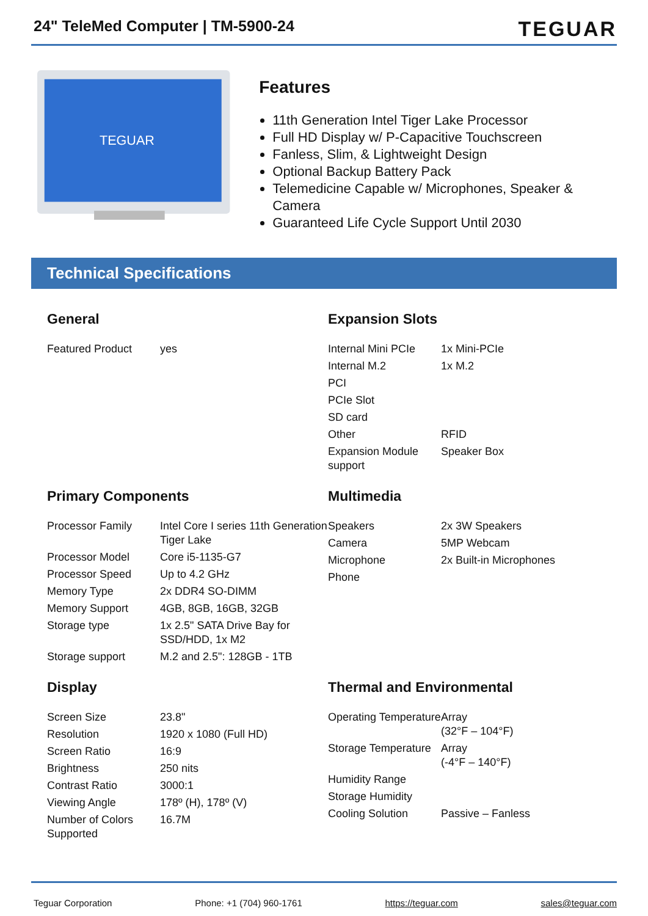24" TeleMed Computer | TM-5900-24
TEGUAR
TEGUAR
Features
11th Generation Intel Tiger Lake Processor
Full HD Display w/ P-Capacitive Touchscreen
Fanless, Slim, & Lightweight Design
Optional Backup Battery Pack
Telemedicine Capable w/ Microphones, Speaker & Camera
Guaranteed Life Cycle Support Until 2030
Technical Specifications
General
| Featured Product | yes |
Expansion Slots
| Internal Mini PCIe | 1x Mini-PCIe |
| Internal M.2 | 1x M.2 |
| PCI | |
| PCIe Slot | |
| SD card | |
| Other | RFID |
| Expansion Module support | Speaker Box |
Primary Components
| Processor Family | Intel Core I series 11th Generation Tiger Lake |
| Processor Model | Core i5-1135-G7 |
| Processor Speed | Up to 4.2 GHz |
| Memory Type | 2x DDR4 SO-DIMM |
| Memory Support | 4GB, 8GB, 16GB, 32GB |
| Storage type | 1x 2.5" SATA Drive Bay for SSD/HDD, 1x M2 |
| Storage support | M.2 and 2.5": 128GB - 1TB |
Multimedia
| Speakers | 2x 3W Speakers |
| Camera | 5MP Webcam |
| Microphone | 2x Built-in Microphones |
| Phone | |
Display
| Screen Size | 23.8" |
| Resolution | 1920 x 1080 (Full HD) |
| Screen Ratio | 16:9 |
| Brightness | 250 nits |
| Contrast Ratio | 3000:1 |
| Viewing Angle | 178º (H), 178º (V) |
| Number of Colors Supported | 16.7M |
Thermal and Environmental
| Operating Temperature | Array (32°F – 104°F) |
| Storage Temperature | Array (-4°F – 140°F) |
| Humidity Range | |
| Storage Humidity | |
| Cooling Solution | Passive – Fanless |
Teguar Corporation Phone: +1 (704) 960-1761 https://teguar.com sales@teguar.com